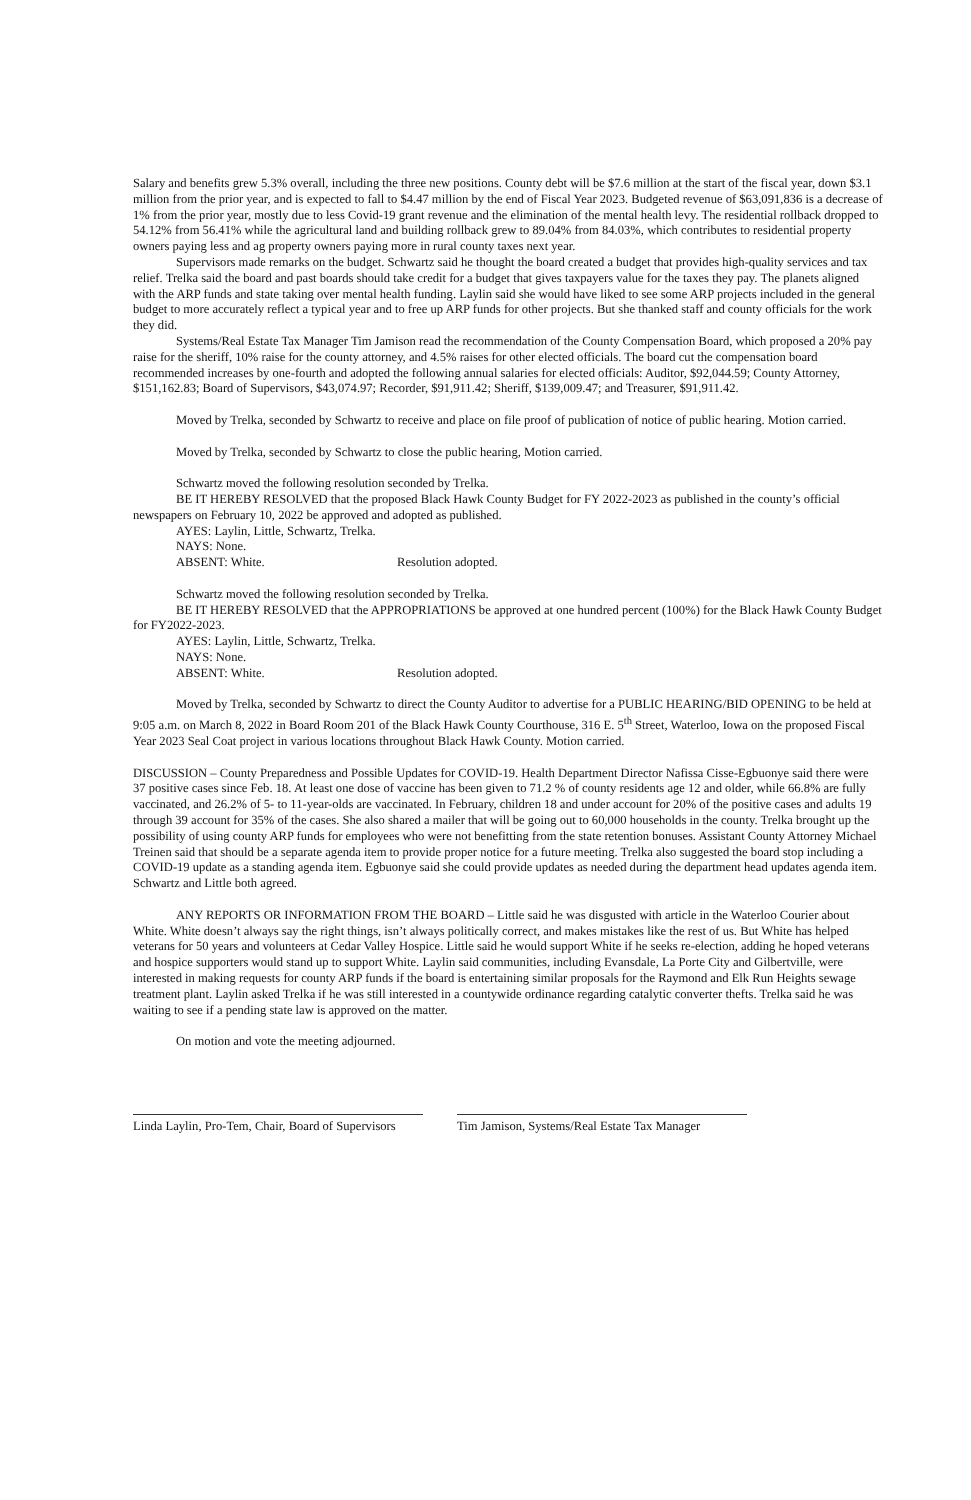Salary and benefits grew 5.3% overall, including the three new positions. County debt will be $7.6 million at the start of the fiscal year, down $3.1 million from the prior year, and is expected to fall to $4.47 million by the end of Fiscal Year 2023. Budgeted revenue of $63,091,836 is a decrease of 1% from the prior year, mostly due to less Covid-19 grant revenue and the elimination of the mental health levy. The residential rollback dropped to 54.12% from 56.41% while the agricultural land and building rollback grew to 89.04% from 84.03%, which contributes to residential property owners paying less and ag property owners paying more in rural county taxes next year.
Supervisors made remarks on the budget. Schwartz said he thought the board created a budget that provides high-quality services and tax relief. Trelka said the board and past boards should take credit for a budget that gives taxpayers value for the taxes they pay. The planets aligned with the ARP funds and state taking over mental health funding. Laylin said she would have liked to see some ARP projects included in the general budget to more accurately reflect a typical year and to free up ARP funds for other projects. But she thanked staff and county officials for the work they did.
Systems/Real Estate Tax Manager Tim Jamison read the recommendation of the County Compensation Board, which proposed a 20% pay raise for the sheriff, 10% raise for the county attorney, and 4.5% raises for other elected officials. The board cut the compensation board recommended increases by one-fourth and adopted the following annual salaries for elected officials: Auditor, $92,044.59; County Attorney, $151,162.83; Board of Supervisors, $43,074.97; Recorder, $91,911.42; Sheriff, $139,009.47; and Treasurer, $91,911.42.
Moved by Trelka, seconded by Schwartz to receive and place on file proof of publication of notice of public hearing. Motion carried.
Moved by Trelka, seconded by Schwartz to close the public hearing, Motion carried.
Schwartz moved the following resolution seconded by Trelka.
BE IT HEREBY RESOLVED that the proposed Black Hawk County Budget for FY 2022-2023 as published in the county’s official newspapers on February 10, 2022 be approved and adopted as published.
AYES: Laylin, Little, Schwartz, Trelka.
NAYS: None.
ABSENT: White. Resolution adopted.
Schwartz moved the following resolution seconded by Trelka.
BE IT HEREBY RESOLVED that the APPROPRIATIONS be approved at one hundred percent (100%) for the Black Hawk County Budget for FY2022-2023.
AYES: Laylin, Little, Schwartz, Trelka.
NAYS: None.
ABSENT: White. Resolution adopted.
Moved by Trelka, seconded by Schwartz to direct the County Auditor to advertise for a PUBLIC HEARING/BID OPENING to be held at 9:05 a.m. on March 8, 2022 in Board Room 201 of the Black Hawk County Courthouse, 316 E. 5<sup>th</sup> Street, Waterloo, Iowa on the proposed Fiscal Year 2023 Seal Coat project in various locations throughout Black Hawk County. Motion carried.
DISCUSSION – County Preparedness and Possible Updates for COVID-19. Health Department Director Nafissa Cisse-Egbuonye said there were 37 positive cases since Feb. 18. At least one dose of vaccine has been given to 71.2 % of county residents age 12 and older, while 66.8% are fully vaccinated, and 26.2% of 5- to 11-year-olds are vaccinated. In February, children 18 and under account for 20% of the positive cases and adults 19 through 39 account for 35% of the cases. She also shared a mailer that will be going out to 60,000 households in the county. Trelka brought up the possibility of using county ARP funds for employees who were not benefitting from the state retention bonuses. Assistant County Attorney Michael Treinen said that should be a separate agenda item to provide proper notice for a future meeting. Trelka also suggested the board stop including a COVID-19 update as a standing agenda item. Egbuonye said she could provide updates as needed during the department head updates agenda item. Schwartz and Little both agreed.
ANY REPORTS OR INFORMATION FROM THE BOARD – Little said he was disgusted with article in the Waterloo Courier about White. White doesn’t always say the right things, isn’t always politically correct, and makes mistakes like the rest of us. But White has helped veterans for 50 years and volunteers at Cedar Valley Hospice. Little said he would support White if he seeks re-election, adding he hoped veterans and hospice supporters would stand up to support White. Laylin said communities, including Evansdale, La Porte City and Gilbertville, were interested in making requests for county ARP funds if the board is entertaining similar proposals for the Raymond and Elk Run Heights sewage treatment plant. Laylin asked Trelka if he was still interested in a countywide ordinance regarding catalytic converter thefts. Trelka said he was waiting to see if a pending state law is approved on the matter.
On motion and vote the meeting adjourned.
Linda Laylin, Pro-Tem, Chair, Board of Supervisors
Tim Jamison, Systems/Real Estate Tax Manager